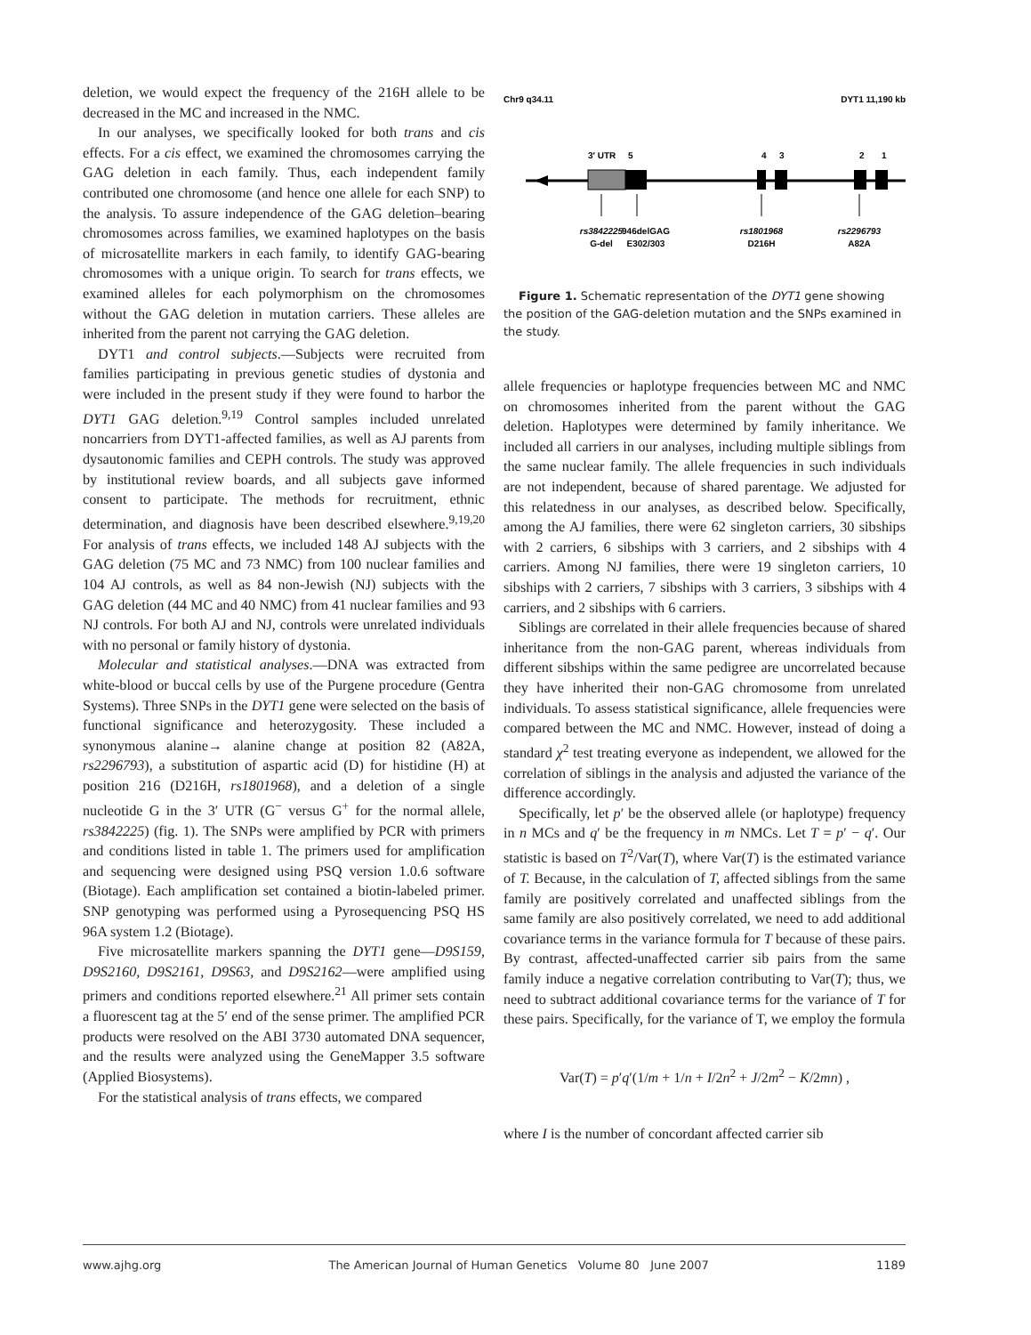deletion, we would expect the frequency of the 216H allele to be decreased in the MC and increased in the NMC.
In our analyses, we specifically looked for both trans and cis effects. For a cis effect, we examined the chromosomes carrying the GAG deletion in each family. Thus, each independent family contributed one chromosome (and hence one allele for each SNP) to the analysis. To assure independence of the GAG deletion–bearing chromosomes across families, we examined haplotypes on the basis of microsatellite markers in each family, to identify GAG-bearing chromosomes with a unique origin. To search for trans effects, we examined alleles for each polymorphism on the chromosomes without the GAG deletion in mutation carriers. These alleles are inherited from the parent not carrying the GAG deletion.
DYT1 and control subjects.—Subjects were recruited from families participating in previous genetic studies of dystonia and were included in the present study if they were found to harbor the DYT1 GAG deletion.<sup>9,19</sup> Control samples included unrelated noncarriers from DYT1-affected families, as well as AJ parents from dysautonomic families and CEPH controls. The study was approved by institutional review boards, and all subjects gave informed consent to participate. The methods for recruitment, ethnic determination, and diagnosis have been described elsewhere.<sup>9,19,20</sup> For analysis of trans effects, we included 148 AJ subjects with the GAG deletion (75 MC and 73 NMC) from 100 nuclear families and 104 AJ controls, as well as 84 non-Jewish (NJ) subjects with the GAG deletion (44 MC and 40 NMC) from 41 nuclear families and 93 NJ controls. For both AJ and NJ, controls were unrelated individuals with no personal or family history of dystonia.
Molecular and statistical analyses.—DNA was extracted from white-blood or buccal cells by use of the Purgene procedure (Gentra Systems). Three SNPs in the DYT1 gene were selected on the basis of functional significance and heterozygosity. These included a synonymous alanine→ alanine change at position 82 (A82A, rs2296793), a substitution of aspartic acid (D) for histidine (H) at position 216 (D216H, rs1801968), and a deletion of a single nucleotide G in the 3′ UTR (G<sup>−</sup> versus G<sup>+</sup> for the normal allele, rs3842225) (fig. 1). The SNPs were amplified by PCR with primers and conditions listed in table 1. The primers used for amplification and sequencing were designed using PSQ version 1.0.6 software (Biotage). Each amplification set contained a biotin-labeled primer. SNP genotyping was performed using a Pyrosequencing PSQ HS 96A system 1.2 (Biotage).
Five microsatellite markers spanning the DYT1 gene—D9S159, D9S2160, D9S2161, D9S63, and D9S2162—were amplified using primers and conditions reported elsewhere.<sup>21</sup> All primer sets contain a fluorescent tag at the 5′ end of the sense primer. The amplified PCR products were resolved on the ABI 3730 automated DNA sequencer, and the results were analyzed using the GeneMapper 3.5 software (Applied Biosystems).
For the statistical analysis of trans effects, we compared
Chr9 q34.11
DYT1 11,190 kb
3′ UTR
5
4
3
2
1
rs3842225
G-del
946delGAG
E302/303
rs1801968
D216H
rs2296793
A82A
Figure 1. Schematic representation of the DYT1 gene showing the position of the GAG-deletion mutation and the SNPs examined in the study.
allele frequencies or haplotype frequencies between MC and NMC on chromosomes inherited from the parent without the GAG deletion. Haplotypes were determined by family inheritance. We included all carriers in our analyses, including multiple siblings from the same nuclear family. The allele frequencies in such individuals are not independent, because of shared parentage. We adjusted for this relatedness in our analyses, as described below. Specifically, among the AJ families, there were 62 singleton carriers, 30 sibships with 2 carriers, 6 sibships with 3 carriers, and 2 sibships with 4 carriers. Among NJ families, there were 19 singleton carriers, 10 sibships with 2 carriers, 7 sibships with 3 carriers, 3 sibships with 4 carriers, and 2 sibships with 6 carriers.
Siblings are correlated in their allele frequencies because of shared inheritance from the non-GAG parent, whereas individuals from different sibships within the same pedigree are uncorrelated because they have inherited their non-GAG chromosome from unrelated individuals. To assess statistical significance, allele frequencies were compared between the MC and NMC. However, instead of doing a standard χ<sup>2</sup> test treating everyone as independent, we allowed for the correlation of siblings in the analysis and adjusted the variance of the difference accordingly.
Specifically, let p′ be the observed allele (or haplotype) frequency in n MCs and q′ be the frequency in m NMCs. Let T = p′ − q′. Our statistic is based on T<sup>2</sup>/Var(T), where Var(T) is the estimated variance of T. Because, in the calculation of T, affected siblings from the same family are positively correlated and unaffected siblings from the same family are also positively correlated, we need to add additional covariance terms in the variance formula for T because of these pairs. By contrast, affected-unaffected carrier sib pairs from the same family induce a negative correlation contributing to Var(T); thus, we need to subtract additional covariance terms for the variance of T for these pairs. Specifically, for the variance of T, we employ the formula
Var(T) = p′q′(1/m + 1/n + I/2n<sup>2</sup> + J/2m<sup>2</sup> − K/2mn) ,
where I is the number of concordant affected carrier sib
www.ajhg.org The American Journal of Human Genetics Volume 80 June 2007 1189